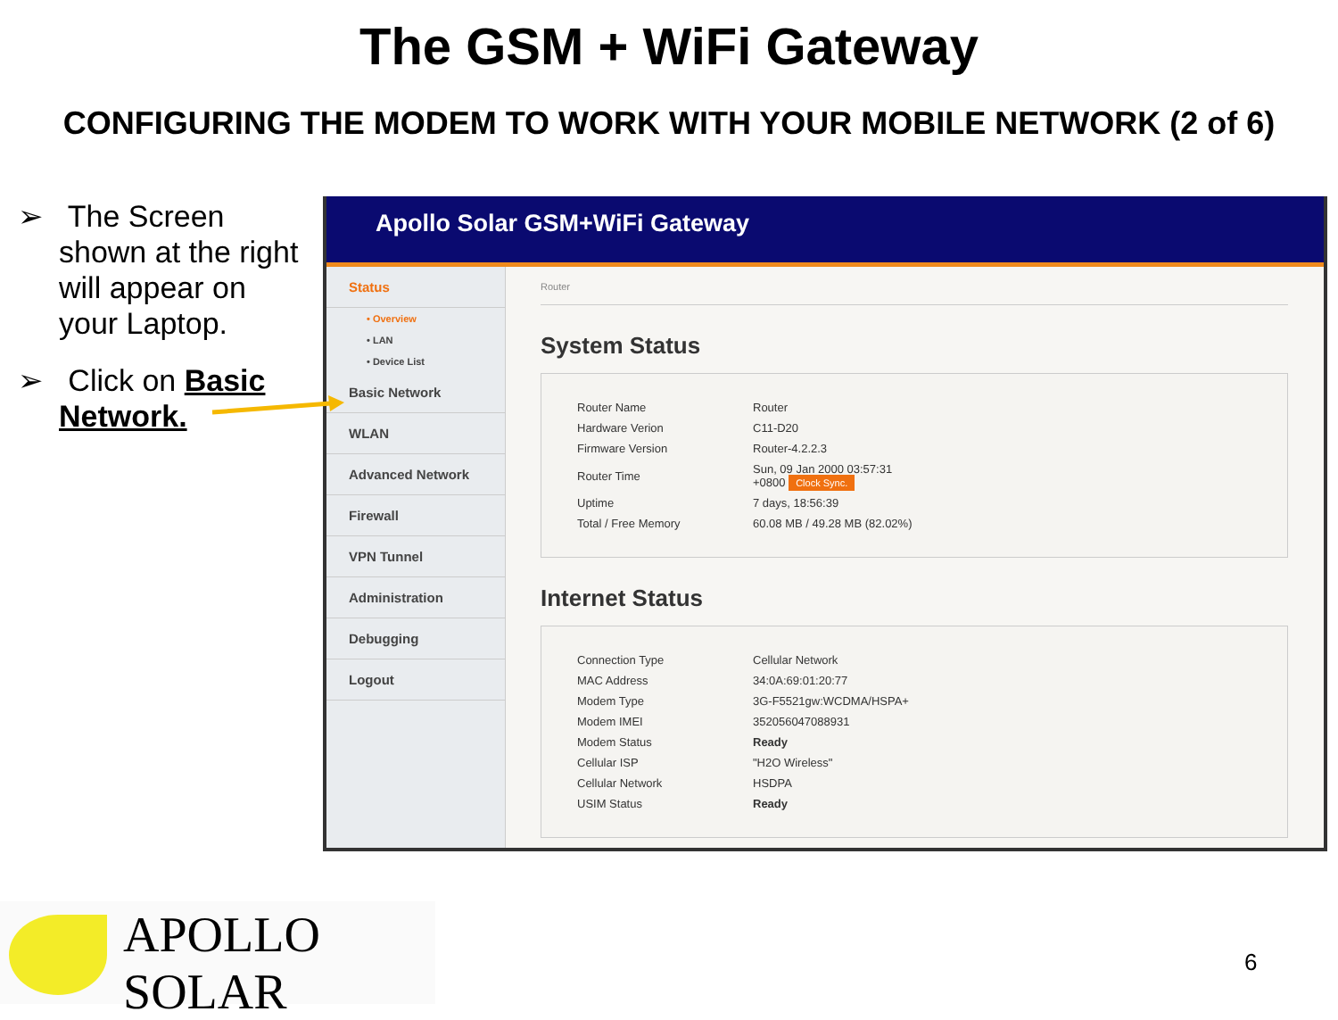The GSM + WiFi Gateway
CONFIGURING THE MODEM TO WORK WITH YOUR MOBILE NETWORK (2 of 6)
➢ The Screen shown at the right will appear on your Laptop.
➢ Click on Basic Network.
Apollo Solar GSM+WiFi Gateway
Status
• Overview
• LAN
• Device List
Basic Network
WLAN
Advanced Network
Firewall
VPN Tunnel
Administration
Debugging
Logout
Router
System Status
| Router Name | Router |
| Hardware Verion | C11-D20 |
| Firmware Version | Router-4.2.2.3 |
| Router Time | Sun, 09 Jan 2000 03:57:31 +0800 Clock Sync. |
| Uptime | 7 days, 18:56:39 |
| Total / Free Memory | 60.08 MB / 49.28 MB (82.02%) |
Internet Status
| Connection Type | Cellular Network |
| MAC Address | 34:0A:69:01:20:77 |
| Modem Type | 3G-F5521gw:WCDMA/HSPA+ |
| Modem IMEI | 352056047088931 |
| Modem Status | Ready |
| Cellular ISP | "H2O Wireless" |
| Cellular Network | HSDPA |
| USIM Status | Ready |
APOLLO SOLAR
6